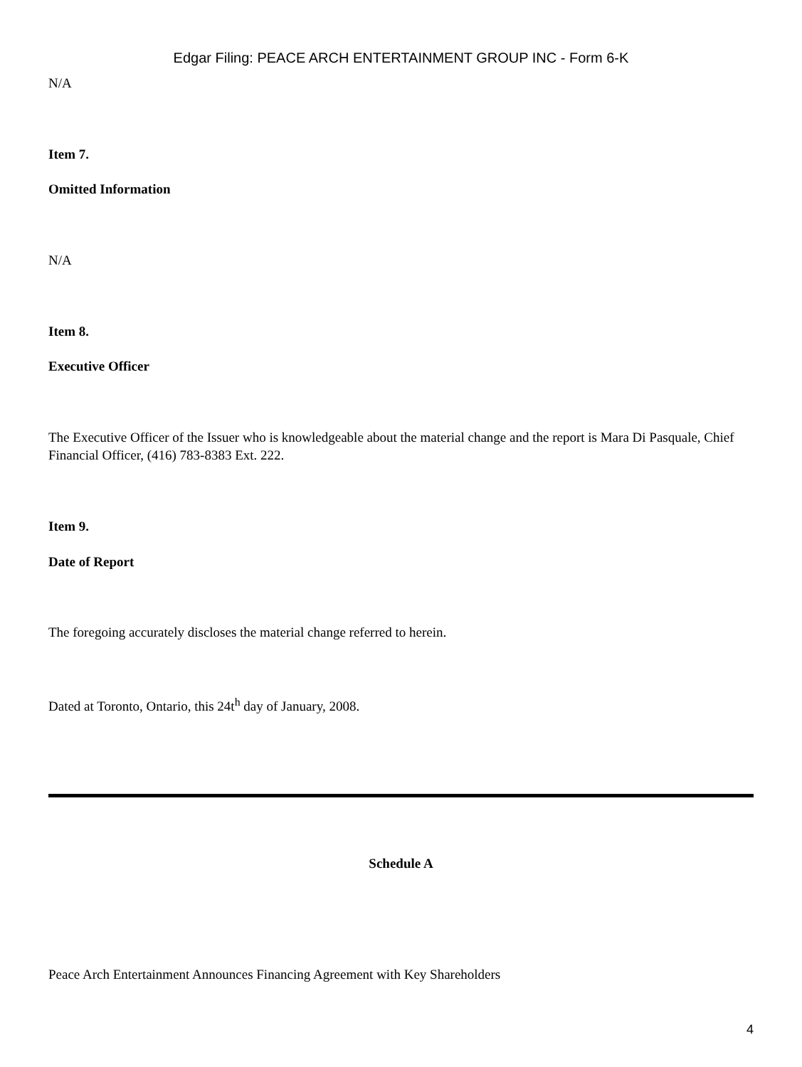Edgar Filing: PEACE ARCH ENTERTAINMENT GROUP INC - Form 6-K
N/A
Item 7.
Omitted Information
N/A
Item 8.
Executive Officer
The Executive Officer of the Issuer who is knowledgeable about the material change and the report is Mara Di Pasquale, Chief Financial Officer, (416) 783-8383 Ext. 222.
Item 9.
Date of Report
The foregoing accurately discloses the material change referred to herein.
Dated at Toronto, Ontario, this 24t<sup>h</sup> day of January, 2008.
Schedule A
Peace Arch Entertainment Announces Financing Agreement with Key Shareholders
4